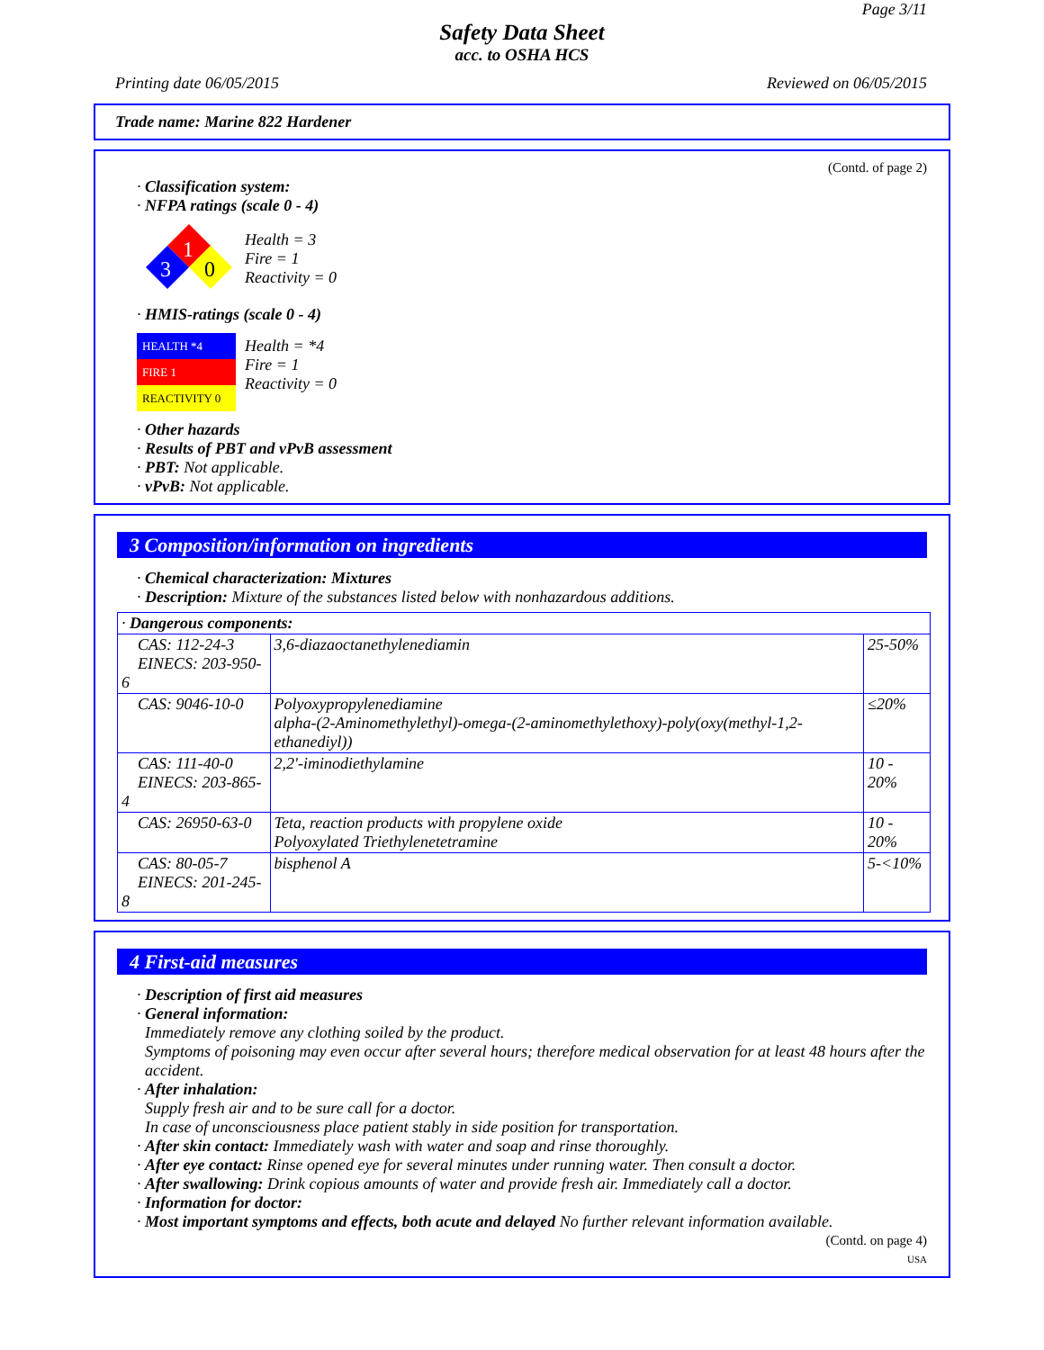Page 3/11
Safety Data Sheet
acc. to OSHA HCS
Printing date 06/05/2015 Reviewed on 06/05/2015
Trade name: Marine 822 Hardener
(Contd. of page 2)
· Classification system:
· NFPA ratings (scale 0 - 4)
1
3
0
Health = 3
Fire = 1
Reactivity = 0
· HMIS-ratings (scale 0 - 4)
| HEALTH *4 |
| FIRE 1 |
| REACTIVITY 0 |
Health = *4
Fire = 1
Reactivity = 0
· Other hazards
· Results of PBT and vPvB assessment
· PBT: Not applicable.
· vPvB: Not applicable.
3 Composition/information on ingredients
· Chemical characterization: Mixtures
· Description: Mixture of the substances listed below with nonhazardous additions.
| · Dangerous components: | | |
| CAS: 112-24-3 EINECS: 203-950-6 | 3,6-diazaoctanethylenediamin | 25-50% |
| CAS: 9046-10-0 | Polyoxypropylenediamine alpha-(2-Aminomethylethyl)-omega-(2-aminomethylethoxy)-poly(oxy(methyl-1,2-ethanediyl)) | ≤20% |
| CAS: 111-40-0 EINECS: 203-865-4 | 2,2'-iminodiethylamine | 10 - 20% |
| CAS: 26950-63-0 | Teta, reaction products with propylene oxide Polyoxylated Triethylenetetramine | 10 - 20% |
| CAS: 80-05-7 EINECS: 201-245-8 | bisphenol A | 5-<10% |
4 First-aid measures
· Description of first aid measures
· General information:
Immediately remove any clothing soiled by the product.
Symptoms of poisoning may even occur after several hours; therefore medical observation for at least 48 hours after the accident.
· After inhalation:
Supply fresh air and to be sure call for a doctor.
In case of unconsciousness place patient stably in side position for transportation.
· After skin contact: Immediately wash with water and soap and rinse thoroughly.
· After eye contact: Rinse opened eye for several minutes under running water. Then consult a doctor.
· After swallowing: Drink copious amounts of water and provide fresh air. Immediately call a doctor.
· Information for doctor:
· Most important symptoms and effects, both acute and delayed No further relevant information available.
(Contd. on page 4)
USA